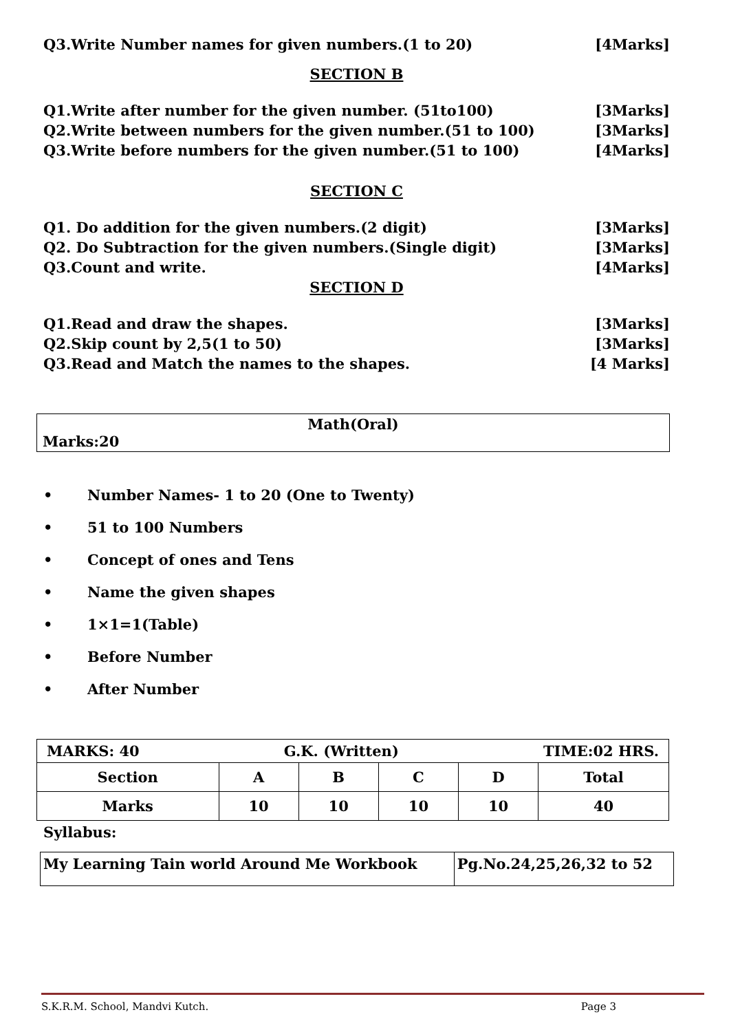Q3.Write Number names for given numbers.(1 to 20) [4Marks]
SECTION B
Q1.Write after number for the given number. (51to100) [3Marks]
Q2.Write between numbers for the given number.(51 to 100) [3Marks]
Q3.Write before numbers for the given number.(51 to 100) [4Marks]
SECTION C
Q1. Do addition for the given numbers.(2 digit) [3Marks]
Q2. Do Subtraction for the given numbers.(Single digit) [3Marks]
Q3.Count and write. [4Marks]
SECTION D
Q1.Read and draw the shapes. [3Marks]
Q2.Skip count by 2,5(1 to 50) [3Marks]
Q3.Read and Match the names to the shapes. [4 Marks]
Math(Oral)
Marks:20
• Number Names- 1 to 20 (One to Twenty)
• 51 to 100 Numbers
• Concept of ones and Tens
• Name the given shapes
• 1×1=1(Table)
• Before Number
• After Number
| MARKS: 40 G.K. (Written) TIME:02 HRS. | | | | | |
| Section | A | B | C | D | Total |
| Marks | 10 | 10 | 10 | 10 | 40 |
Syllabus:
| My Learning Tain world Around Me Workbook | Pg.No.24,25,26,32 to 52 |
S.K.R.M. School, Mandvi Kutch. Page 3